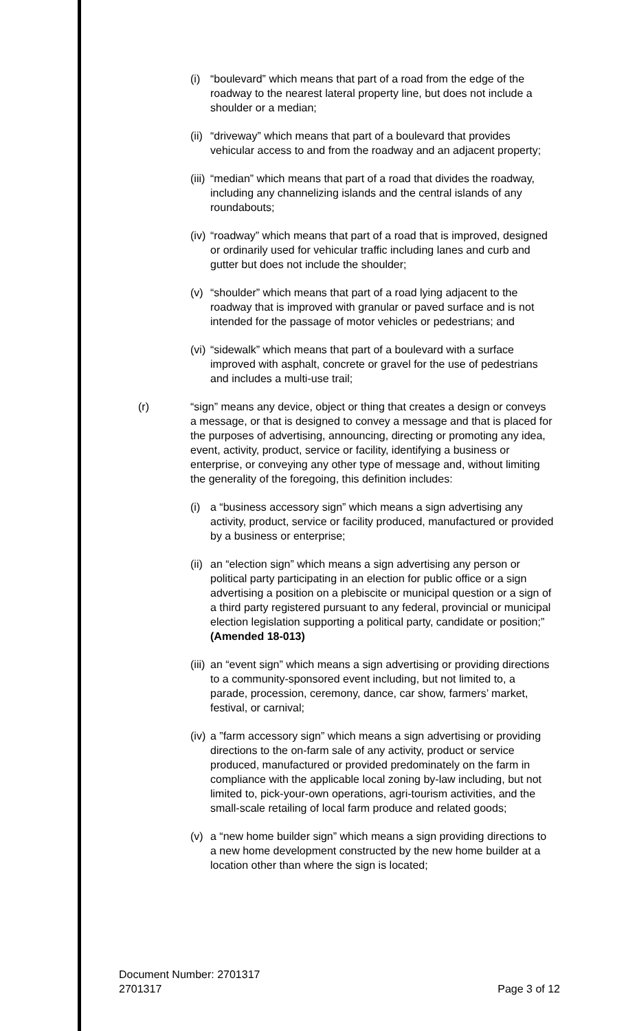(i) “boulevard” which means that part of a road from the edge of the roadway to the nearest lateral property line, but does not include a shoulder or a median;
(ii)
“driveway” which means that part of a boulevard that provides vehicular access to and from the roadway and an adjacent property;
(iii)
“median” which means that part of a road that divides the roadway, including any channelizing islands and the central islands of any roundabouts;
(iv)
“roadway” which means that part of a road that is improved, designed or ordinarily used for vehicular traffic including lanes and curb and gutter but does not include the shoulder;
(v) “shoulder” which means that part of a road lying adjacent to the roadway that is improved with granular or paved surface and is not intended for the passage of motor vehicles or pedestrians; and
(vi)
“sidewalk” which means that part of a boulevard with a surface improved with asphalt, concrete or gravel for the use of pedestrians and includes a multi-use trail;
(r) “sign” means any device, object or thing that creates a design or conveys a message, or that is designed to convey a message and that is placed for the purposes of advertising, announcing, directing or promoting any idea, event, activity, product, service or facility, identifying a business or enterprise, or conveying any other type of message and, without limiting the generality of the foregoing, this definition includes:
(i) a “business accessory sign” which means a sign advertising any activity, product, service or facility produced, manufactured or provided by a business or enterprise;
(ii)
an “election sign” which means a sign advertising any person or political party participating in an election for public office or a sign advertising a position on a plebiscite or municipal question or a sign of a third party registered pursuant to any federal, provincial or municipal election legislation supporting a political party, candidate or position;” (Amended 18-013)
(iii)
an “event sign” which means a sign advertising or providing directions to a community-sponsored event including, but not limited to, a parade, procession, ceremony, dance, car show, farmers’ market, festival, or carnival;
(iv)
a ”farm accessory sign” which means a sign advertising or providing directions to the on-farm sale of any activity, product or service produced, manufactured or provided predominately on the farm in compliance with the applicable local zoning by-law including, but not limited to, pick-your-own operations, agri-tourism activities, and the small-scale retailing of local farm produce and related goods;
(v) a “new home builder sign” which means a sign providing directions to a new home development constructed by the new home builder at a location other than where the sign is located;
Document Number: 2701317
2701317
Page 3 of 12